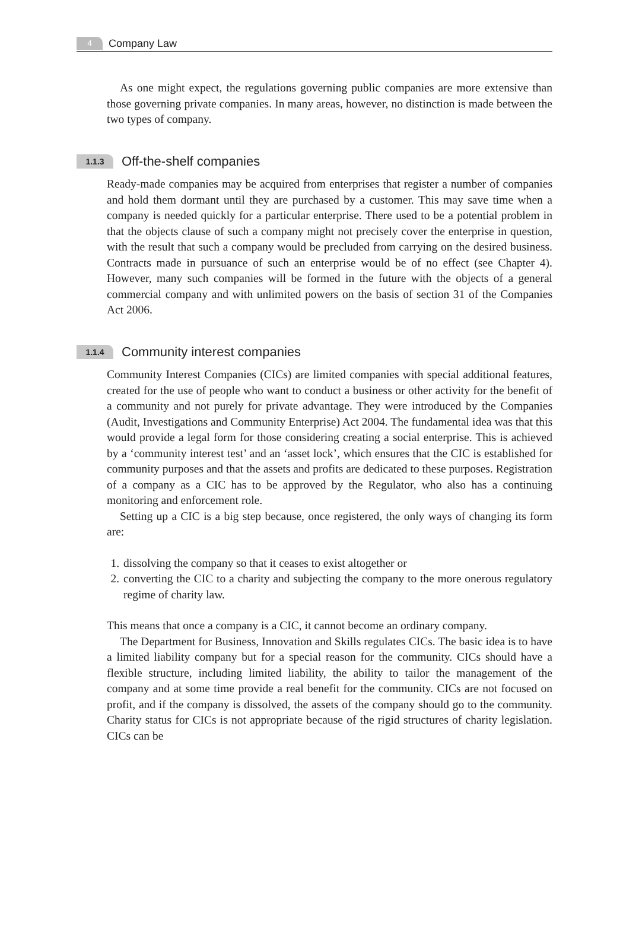4 Company Law
As one might expect, the regulations governing public companies are more extensive than those governing private companies. In many areas, however, no distinction is made between the two types of company.
1.1.3 Off-the-shelf companies
Ready-made companies may be acquired from enterprises that register a number of companies and hold them dormant until they are purchased by a customer. This may save time when a company is needed quickly for a particular enterprise. There used to be a potential problem in that the objects clause of such a company might not precisely cover the enterprise in question, with the result that such a company would be precluded from carrying on the desired business. Contracts made in pursuance of such an enterprise would be of no effect (see Chapter 4). However, many such companies will be formed in the future with the objects of a general commercial company and with unlimited powers on the basis of section 31 of the Companies Act 2006.
1.1.4 Community interest companies
Community Interest Companies (CICs) are limited companies with special additional features, created for the use of people who want to conduct a business or other activity for the benefit of a community and not purely for private advantage. They were introduced by the Companies (Audit, Investigations and Community Enterprise) Act 2004. The fundamental idea was that this would provide a legal form for those considering creating a social enterprise. This is achieved by a ‘community interest test’ and an ‘asset lock’, which ensures that the CIC is established for community purposes and that the assets and profits are dedicated to these purposes. Registration of a company as a CIC has to be approved by the Regulator, who also has a continuing monitoring and enforcement role.
Setting up a CIC is a big step because, once registered, the only ways of changing its form are:
1. dissolving the company so that it ceases to exist altogether or
2. converting the CIC to a charity and subjecting the company to the more onerous regulatory regime of charity law.
This means that once a company is a CIC, it cannot become an ordinary company.
The Department for Business, Innovation and Skills regulates CICs. The basic idea is to have a limited liability company but for a special reason for the community. CICs should have a flexible structure, including limited liability, the ability to tailor the management of the company and at some time provide a real benefit for the community. CICs are not focused on profit, and if the company is dissolved, the assets of the company should go to the community. Charity status for CICs is not appropriate because of the rigid structures of charity legislation. CICs can be